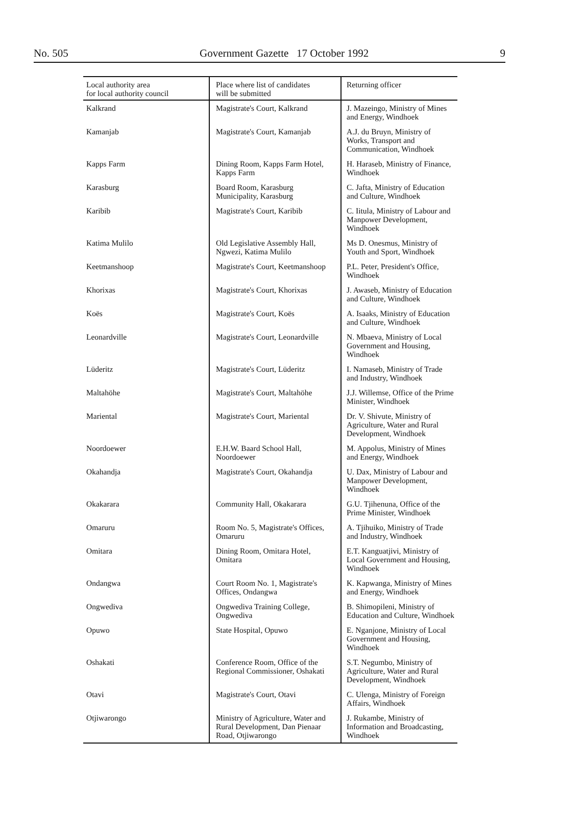No. 505 Government Gazette 17 October 1992 9
| Local authority area for local authority council | Place where list of candidates will be submitted | Returning officer |
| --- | --- | --- |
| Kalkrand | Magistrate's Court, Kalkrand | J. Mazeingo, Ministry of Mines and Energy, Windhoek |
| Kamanjab | Magistrate's Court, Kamanjab | A.J. du Bruyn, Ministry of Works, Transport and Communication, Windhoek |
| Kapps Farm | Dining Room, Kapps Farm Hotel, Kapps Farm | H. Haraseb, Ministry of Finance, Windhoek |
| Karasburg | Board Room, Karasburg Municipality, Karasburg | C. Jafta, Ministry of Education and Culture, Windhoek |
| Karibib | Magistrate's Court, Karibib | C. Iitula, Ministry of Labour and Manpower Development, Windhoek |
| Katima Mulilo | Old Legislative Assembly Hall, Ngwezi, Katima Mulilo | Ms D. Onesmus, Ministry of Youth and Sport, Windhoek |
| Keetmanshoop | Magistrate's Court, Keetmanshoop | P.L. Peter, President's Office, Windhoek |
| Khorixas | Magistrate's Court, Khorixas | J. Awaseb, Ministry of Education and Culture, Windhoek |
| Koës | Magistrate's Court, Koës | A. Isaaks, Ministry of Education and Culture, Windhoek |
| Leonardville | Magistrate's Court, Leonardville | N. Mbaeva, Ministry of Local Government and Housing, Windhoek |
| Lüderitz | Magistrate's Court, Lüderitz | I. Namaseb, Ministry of Trade and Industry, Windhoek |
| Maltahöhe | Magistrate's Court, Maltahöhe | J.J. Willemse, Office of the Prime Minister, Windhoek |
| Mariental | Magistrate's Court, Mariental | Dr. V. Shivute, Ministry of Agriculture, Water and Rural Development, Windhoek |
| Noordoewer | E.H.W. Baard School Hall, Noordoewer | M. Appolus, Ministry of Mines and Energy, Windhoek |
| Okahandja | Magistrate's Court, Okahandja | U. Dax, Ministry of Labour and Manpower Development, Windhoek |
| Okakarara | Community Hall, Okakarara | G.U. Tjihenuna, Office of the Prime Minister, Windhoek |
| Omaruru | Room No. 5, Magistrate's Offices, Omaruru | A. Tjihuiko, Ministry of Trade and Industry, Windhoek |
| Omitara | Dining Room, Omitara Hotel, Omitara | E.T. Kanguatjivi, Ministry of Local Government and Housing, Windhoek |
| Ondangwa | Court Room No. 1, Magistrate's Offices, Ondangwa | K. Kapwanga, Ministry of Mines and Energy, Windhoek |
| Ongwediva | Ongwediva Training College, Ongwediva | B. Shimopileni, Ministry of Education and Culture, Windhoek |
| Opuwo | State Hospital, Opuwo | E. Nganjone, Ministry of Local Government and Housing, Windhoek |
| Oshakati | Conference Room, Office of the Regional Commissioner, Oshakati | S.T. Negumbo, Ministry of Agriculture, Water and Rural Development, Windhoek |
| Otavi | Magistrate's Court, Otavi | C. Ulenga, Ministry of Foreign Affairs, Windhoek |
| Otjiwarongo | Ministry of Agriculture, Water and Rural Development, Dan Pienaar Road, Otjiwarongo | J. Rukambe, Ministry of Information and Broadcasting, Windhoek |